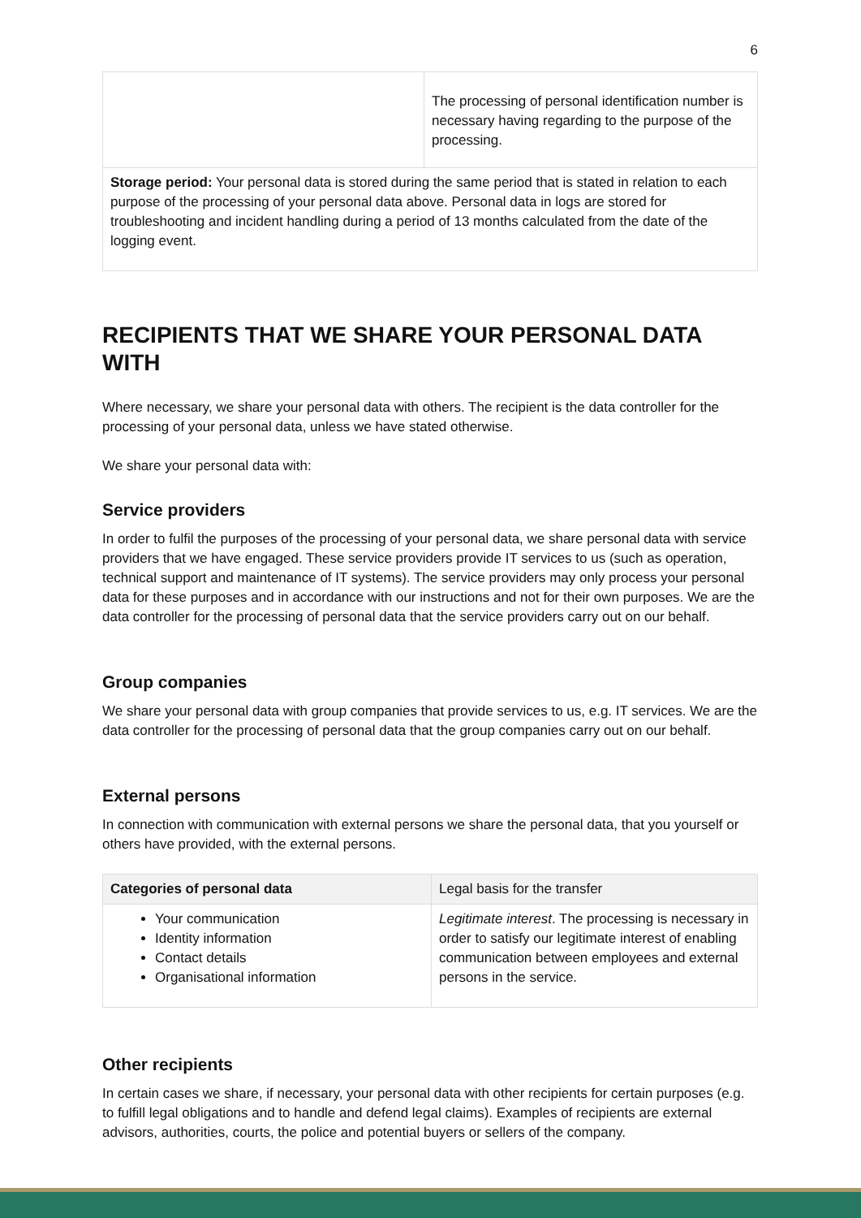6
| | The processing of personal identification number is necessary having regarding to the purpose of the processing. |
| Storage period: Your personal data is stored during the same period that is stated in relation to each purpose of the processing of your personal data above. Personal data in logs are stored for troubleshooting and incident handling during a period of 13 months calculated from the date of the logging event. | |
RECIPIENTS THAT WE SHARE YOUR PERSONAL DATA WITH
Where necessary, we share your personal data with others. The recipient is the data controller for the processing of your personal data, unless we have stated otherwise.
We share your personal data with:
Service providers
In order to fulfil the purposes of the processing of your personal data, we share personal data with service providers that we have engaged. These service providers provide IT services to us (such as operation, technical support and maintenance of IT systems). The service providers may only process your personal data for these purposes and in accordance with our instructions and not for their own purposes. We are the data controller for the processing of personal data that the service providers carry out on our behalf.
Group companies
We share your personal data with group companies that provide services to us, e.g. IT services. We are the data controller for the processing of personal data that the group companies carry out on our behalf.
External persons
In connection with communication with external persons we share the personal data, that you yourself or others have provided, with the external persons.
| Categories of personal data | Legal basis for the transfer |
| --- | --- |
| Your communication Identity information Contact details Organisational information | Legitimate interest . The processing is necessary in order to satisfy our legitimate interest of enabling communication between employees and external persons in the service. |
Other recipients
In certain cases we share, if necessary, your personal data with other recipients for certain purposes (e.g. to fulfill legal obligations and to handle and defend legal claims). Examples of recipients are external advisors, authorities, courts, the police and potential buyers or sellers of the company.